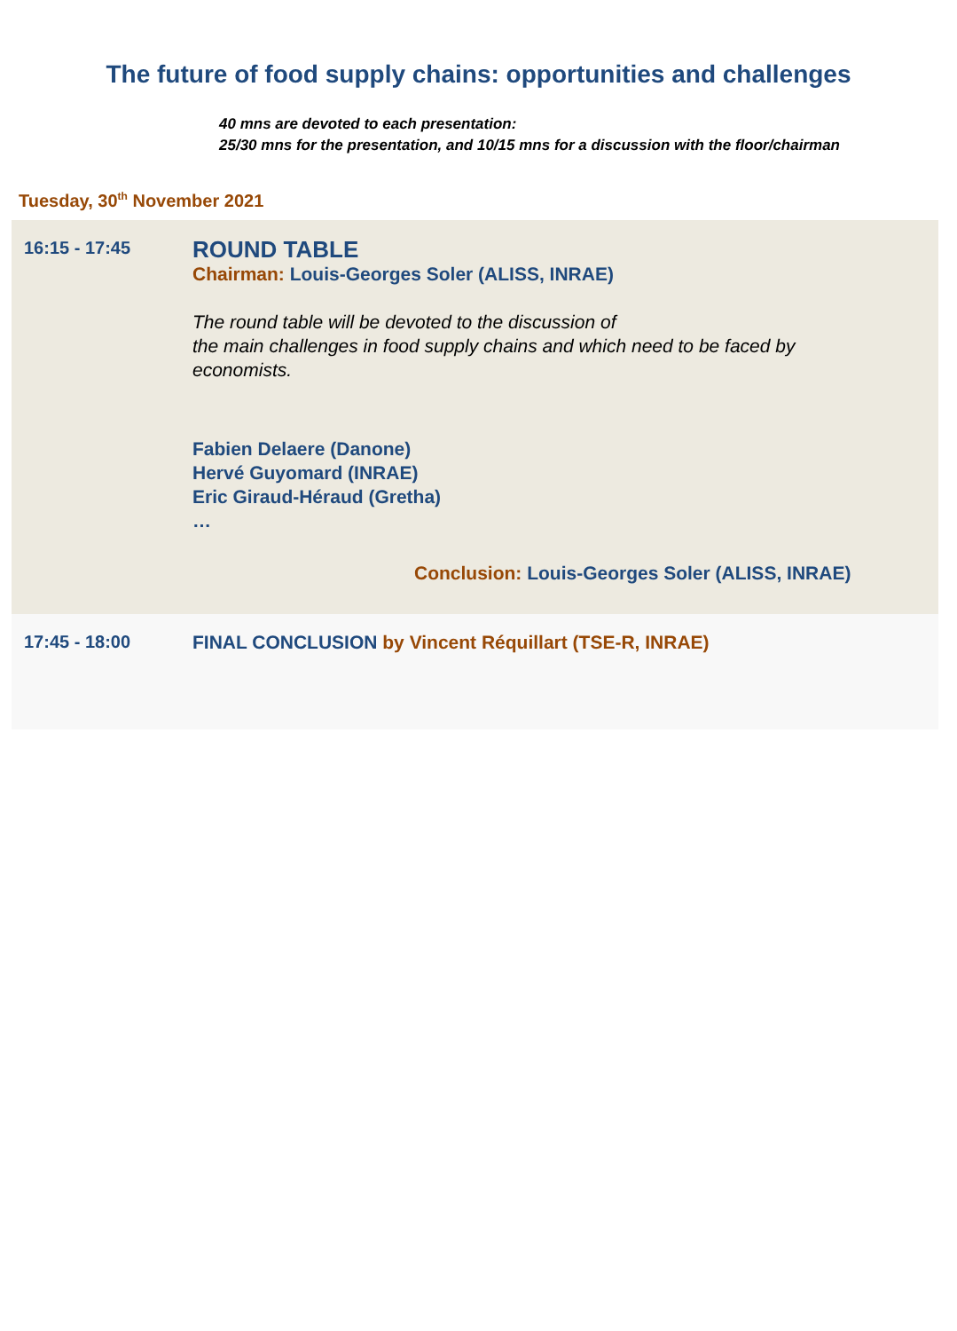The future of food supply chains: opportunities and challenges
40 mns are devoted to each presentation:
25/30 mns for the presentation, and 10/15 mns for a discussion with the floor/chairman
Tuesday, 30<sup>th</sup> November 2021
| 16:15 - 17:45 | ROUND TABLE Chairman: Louis-Georges Soler (ALISS, INRAE) The round table will be devoted to the discussion of the main challenges in food supply chains and which need to be faced by economists. Fabien Delaere (Danone) Hervé Guyomard (INRAE) Eric Giraud-Héraud (Gretha) … Conclusion: Louis-Georges Soler (ALISS, INRAE) |
| 17:45 - 18:00 | FINAL CONCLUSION by Vincent Réquillart (TSE-R, INRAE) |